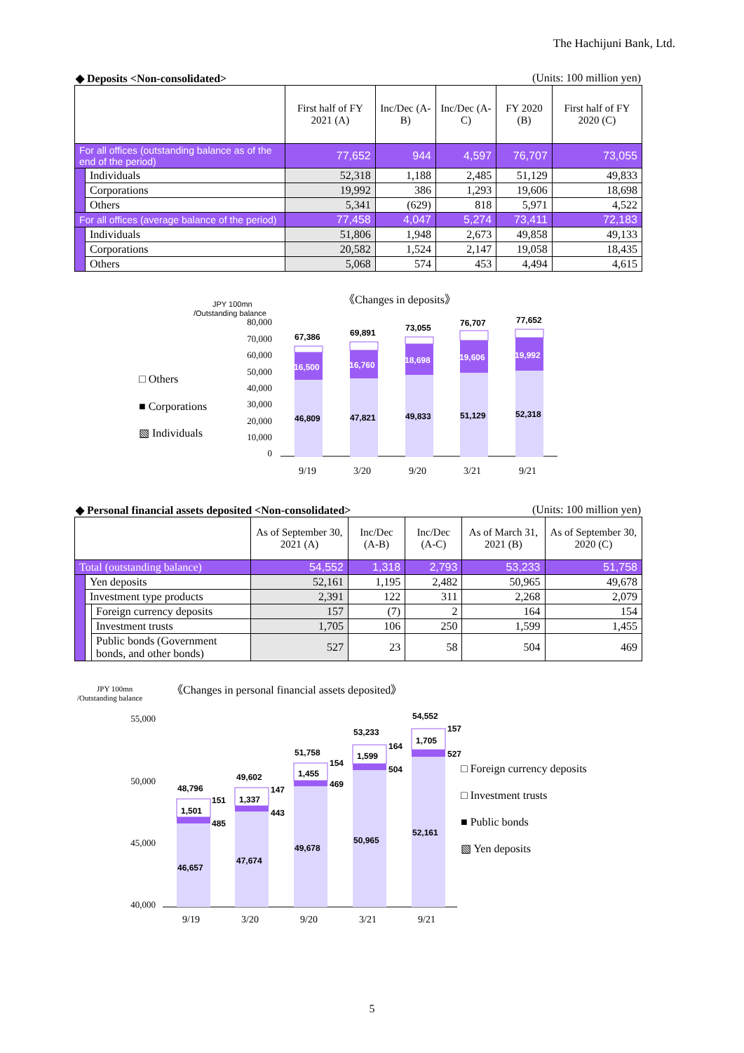The Hachijuni Bank, Ltd.
◆ Deposits <Non-consolidated> (Units: 100 million yen)
| | | First half of FY 2021 (A) | Inc/Dec (A-B) | Inc/Dec (A-C) | FY 2020 (B) | First half of FY 2020 (C) |
| --- | --- | --- | --- | --- | --- | --- |
| For all offices (outstanding balance as of the end of the period) | | 77,652 | 944 | 4,597 | 76,707 | 73,055 |
| | Individuals | 52,318 | 1,188 | 2,485 | 51,129 | 49,833 |
| | Corporations | 19,992 | 386 | 1,293 | 19,606 | 18,698 |
| | Others | 5,341 | (629) | 818 | 5,971 | 4,522 |
| For all offices (average balance of the period) | | 77,458 | 4,047 | 5,274 | 73,411 | 72,183 |
| | Individuals | 51,806 | 1,948 | 2,673 | 49,858 | 49,133 |
| | Corporations | 20,582 | 1,524 | 2,147 | 19,058 | 18,435 |
| | Others | 5,068 | 574 | 453 | 4,494 | 4,615 |
《Changes in deposits》
JPY 100mn
/Outstanding balance
80,000
70,000
60,000
50,000
40,000
30,000
20,000
10,000
0
□ Others
■ Corporations
▧ Individuals
46,809
16,500
67,386
47,821
16,760
69,891
49,833
18,698
73,055
51,129
19,606
76,707
52,318
19,992
77,652
9/19
3/20
9/20
3/21
9/21
◆ Personal financial assets deposited <Non-consolidated> (Units: 100 million yen)
| | | | As of September 30, 2021 (A) | Inc/Dec (A-B) | Inc/Dec (A-C) | As of March 31, 2021 (B) | As of September 30, 2020 (C) |
| --- | --- | --- | --- | --- | --- | --- | --- |
| Total (outstanding balance) | | | 54,552 | 1,318 | 2,793 | 53,233 | 51,758 |
| | Yen deposits | | 52,161 | 1,195 | 2,482 | 50,965 | 49,678 |
| | Investment type products | | 2,391 | 122 | 311 | 2,268 | 2,079 |
| | | Foreign currency deposits | 157 | (7) | 2 | 164 | 154 |
| | | Investment trusts | 1,705 | 106 | 250 | 1,599 | 1,455 |
| | | Public bonds (Government bonds, and other bonds) | 527 | 23 | 58 | 504 | 469 |
JPY 100mn
/Outstanding balance
《Changes in personal financial assets deposited》
55,000
50,000
45,000
40,000
□ Foreign currency deposits
□ Investment trusts
■ Public bonds
▧ Yen deposits
9/19
3/20
9/20
3/21
9/21
46,657
1,501
48,796
151
485
47,674
1,337
49,602
147
443
49,678
1,455
51,758
154
469
50,965
1,599
53,233
164
504
52,161
1,705
54,552
157
527
5